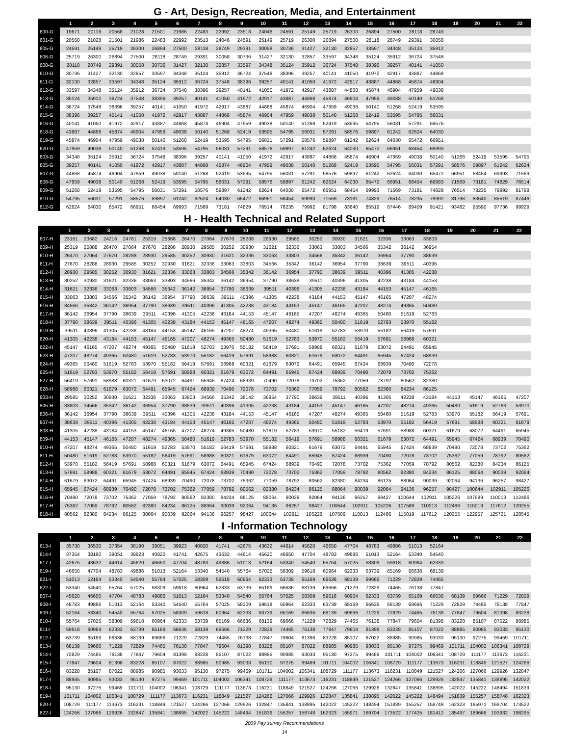G - Art, Design, Recreation, Media, and Entertainment
| | 1 | 2 | 3 | 4 | 5 | 6 | 7 | 8 | 9 | 10 | 11 | 12 | 13 | 14 | 15 | 16 | 17 | 18 | 19 | 20 | 21 | 22 |
| --- | --- | --- | --- | --- | --- | --- | --- | --- | --- | --- | --- | --- | --- | --- | --- | --- | --- | --- | --- | --- | --- | --- |
| 600-G | 19671 | 20119 | 20568 | 21028 | 21501 | 21986 | 22483 | 22992 | 23513 | 24046 | 24591 | 25149 | 25719 | 26300 | 26894 | 27500 | 28118 | 28749 | | | | |
| 601-G | 20568 | 21028 | 21501 | 21986 | 22483 | 22992 | 23513 | 24046 | 24591 | 25149 | 25719 | 26300 | 26894 | 27500 | 28118 | 28749 | 29391 | 30058 | | | | |
| 605-G | 24591 | 25149 | 25719 | 26300 | 26894 | 27500 | 28118 | 28749 | 29391 | 30058 | 30736 | 31427 | 32130 | 32857 | 33597 | 34348 | 35124 | 35912 | | | | |
| 606-G | 25719 | 26300 | 26894 | 27500 | 28118 | 28749 | 29391 | 30058 | 30736 | 31427 | 32130 | 32857 | 33597 | 34348 | 35124 | 35912 | 36724 | 37548 | | | | |
| 608-G | 28118 | 28749 | 29391 | 30058 | 30736 | 31427 | 32130 | 32857 | 33597 | 34348 | 35124 | 35912 | 36724 | 37548 | 38396 | 39257 | 40141 | 41050 | | | | |
| 610-G | 30736 | 31427 | 32130 | 32857 | 33597 | 34348 | 35124 | 35912 | 36724 | 37548 | 38396 | 39257 | 40141 | 41050 | 41972 | 42917 | 43887 | 44868 | | | | |
| 611-G | 32130 | 32857 | 33597 | 34348 | 35124 | 35912 | 36724 | 37548 | 38396 | 39257 | 40141 | 41050 | 41972 | 42917 | 43887 | 44868 | 45874 | 46904 | | | | |
| 612-G | 33597 | 34348 | 35124 | 35912 | 36724 | 37548 | 38396 | 39257 | 40141 | 41050 | 41972 | 42917 | 43887 | 44868 | 45874 | 46904 | 47959 | 49038 | | | | |
| 613-G | 35124 | 35912 | 36724 | 37548 | 38396 | 39257 | 40141 | 41050 | 41972 | 42917 | 43887 | 44868 | 45874 | 46904 | 47959 | 49038 | 50140 | 51268 | | | | |
| 614-G | 36724 | 37548 | 38396 | 39257 | 40141 | 41050 | 41972 | 42917 | 43887 | 44868 | 45874 | 46904 | 47959 | 49038 | 50140 | 51268 | 52419 | 53595 | | | | |
| 615-G | 38396 | 39257 | 40141 | 41050 | 41972 | 42917 | 43887 | 44868 | 45874 | 46904 | 47959 | 49038 | 50140 | 51268 | 52419 | 53595 | 54795 | 56031 | | | | |
| 616-G | 40141 | 41050 | 41972 | 42917 | 43887 | 44868 | 45874 | 46904 | 47959 | 49038 | 50140 | 51268 | 52419 | 53595 | 54795 | 56031 | 57291 | 58576 | | | | |
| 618-G | 43887 | 44868 | 45874 | 46904 | 47959 | 49038 | 50140 | 51268 | 52419 | 53595 | 54795 | 56031 | 57291 | 58576 | 59897 | 61242 | 62624 | 64030 | | | | |
| 619-G | 45874 | 46904 | 47959 | 49038 | 50140 | 51268 | 52419 | 53595 | 54795 | 56031 | 57291 | 58576 | 59897 | 61242 | 62624 | 64030 | 65472 | 66951 | | | | |
| 620-G | 47959 | 49038 | 50140 | 51268 | 52419 | 53595 | 54795 | 56031 | 57291 | 58576 | 59897 | 61242 | 62624 | 64030 | 65472 | 66951 | 68454 | 69993 | | | | |
| 803-G | 34348 | 35124 | 35912 | 36724 | 37548 | 38396 | 39257 | 40141 | 41050 | 41972 | 42917 | 43887 | 44868 | 45874 | 46904 | 47959 | 49038 | 50140 | 51268 | 52419 | 53595 | 54795 |
| 805-G | 39257 | 40141 | 41050 | 41972 | 42917 | 43887 | 44868 | 45874 | 46904 | 47959 | 49038 | 50140 | 51268 | 52419 | 53595 | 54795 | 56031 | 57291 | 58576 | 59897 | 61242 | 62624 |
| 807-G | 44868 | 45874 | 46904 | 47959 | 49038 | 50140 | 51268 | 52419 | 53595 | 54795 | 56031 | 57291 | 58576 | 59897 | 61242 | 62624 | 64030 | 65472 | 66951 | 68454 | 69993 | 71569 |
| 808-G | 47959 | 49038 | 50140 | 51268 | 52419 | 53595 | 54795 | 56031 | 57291 | 58576 | 59897 | 61242 | 62624 | 64030 | 65472 | 66951 | 68454 | 69993 | 71569 | 73181 | 74829 | 76514 |
| 809-G | 51268 | 52419 | 53595 | 54795 | 56031 | 57291 | 58576 | 59897 | 61242 | 62624 | 64030 | 65472 | 66951 | 68454 | 69993 | 71569 | 73181 | 74829 | 76514 | 78235 | 79992 | 81798 |
| 810-G | 54795 | 56031 | 57291 | 58576 | 59897 | 61242 | 62624 | 64030 | 65472 | 66951 | 68454 | 69993 | 71569 | 73181 | 74829 | 76514 | 78235 | 79992 | 81798 | 83640 | 85519 | 87446 |
| 812-G | 62624 | 64030 | 65472 | 66951 | 68454 | 69993 | 71569 | 73181 | 74829 | 76514 | 78235 | 79992 | 81798 | 83640 | 85519 | 87446 | 89409 | 91421 | 93482 | 95590 | 97736 | 99929 |
H - Health Technical and Related Support
| | 1 | 2 | 3 | 4 | 5 | 6 | 7 | 8 | 9 | 10 | 11 | 12 | 13 | 14 | 15 | 16 | 17 | 18 | 19 | 20 | 21 | 22 |
| --- | --- | --- | --- | --- | --- | --- | --- | --- | --- | --- | --- | --- | --- | --- | --- | --- | --- | --- | --- | --- | --- | --- |
| 607-H | 23161 | 23682 | 24216 | 24761 | 25319 | 25888 | 26470 | 27064 | 27670 | 28288 | 28930 | 29585 | 30252 | 30930 | 31621 | 32336 | 33063 | 33803 | | | | |
| 609-H | 25319 | 25888 | 26470 | 27064 | 27670 | 28288 | 28930 | 29585 | 30252 | 30930 | 31621 | 32336 | 33063 | 33803 | 34566 | 35342 | 36142 | 36954 | | | | |
| 610-H | 26470 | 27064 | 27670 | 28288 | 28930 | 29585 | 30252 | 30930 | 31621 | 32336 | 33063 | 33803 | 34566 | 35342 | 36142 | 36954 | 37790 | 38639 | | | | |
| 611-H | 27670 | 28288 | 28930 | 29585 | 30252 | 30930 | 31621 | 32336 | 33063 | 33803 | 34566 | 35342 | 36142 | 36954 | 37790 | 38639 | 39511 | 40396 | | | | |
| 612-H | 28930 | 29585 | 30252 | 30930 | 31621 | 32336 | 33063 | 33803 | 34566 | 35342 | 36142 | 36954 | 37790 | 38639 | 39511 | 40396 | 41305 | 42238 | | | | |
| 613-H | 30252 | 30930 | 31621 | 32336 | 33063 | 33803 | 34566 | 35342 | 36142 | 36954 | 37790 | 38639 | 39511 | 40396 | 41305 | 42238 | 43184 | 44153 | | | | |
| 614-H | 31621 | 32336 | 33063 | 33803 | 34566 | 35342 | 36142 | 36954 | 37790 | 38639 | 39511 | 40396 | 41305 | 42238 | 43184 | 44153 | 45147 | 46165 | | | | |
| 615-H | 33063 | 33803 | 34566 | 35342 | 36142 | 36954 | 37790 | 38639 | 39511 | 40396 | 41305 | 42238 | 43184 | 44153 | 45147 | 46165 | 47207 | 48274 | | | | |
| 616-H | 34566 | 35342 | 36142 | 36954 | 37790 | 38639 | 39511 | 40396 | 41305 | 42238 | 43184 | 44153 | 45147 | 46165 | 47207 | 48274 | 49365 | 50480 | | | | |
| 617-H | 36142 | 36954 | 37790 | 38639 | 39511 | 40396 | 41305 | 42238 | 43184 | 44153 | 45147 | 46165 | 47207 | 48274 | 49365 | 50480 | 51619 | 52783 | | | | |
| 618-H | 37790 | 38639 | 39511 | 40396 | 41305 | 42238 | 43184 | 44153 | 45147 | 46165 | 47207 | 48274 | 49365 | 50480 | 51619 | 52783 | 53970 | 55182 | | | | |
| 619-H | 39511 | 40396 | 41305 | 42238 | 43184 | 44153 | 45147 | 46165 | 47207 | 48274 | 49365 | 50480 | 51619 | 52783 | 53970 | 55182 | 56419 | 57691 | | | | |
| 620-H | 41305 | 42238 | 43184 | 44153 | 45147 | 46165 | 47207 | 48274 | 49365 | 50480 | 51619 | 52783 | 53970 | 55182 | 56419 | 57691 | 58988 | 60321 | | | | |
| 622-H | 45147 | 46165 | 47207 | 48274 | 49365 | 50480 | 51619 | 52783 | 53970 | 55182 | 56419 | 57691 | 58988 | 60321 | 61679 | 63072 | 64491 | 65945 | | | | |
| 623-H | 47207 | 48274 | 49365 | 50480 | 51619 | 52783 | 53970 | 55182 | 56419 | 57691 | 58988 | 60321 | 61679 | 63072 | 64491 | 65945 | 67424 | 68939 | | | | |
| 624-H | 49365 | 50480 | 51619 | 52783 | 53970 | 55182 | 56419 | 57691 | 58988 | 60321 | 61679 | 63072 | 64491 | 65945 | 67424 | 68939 | 70490 | 72078 | | | | |
| 625-H | 51619 | 52783 | 53970 | 55182 | 56419 | 57691 | 58988 | 60321 | 61679 | 63072 | 64491 | 65945 | 67424 | 68939 | 70490 | 72078 | 73702 | 75362 | | | | |
| 627-H | 56419 | 57691 | 58988 | 60321 | 61679 | 63072 | 64491 | 65945 | 67424 | 68939 | 70490 | 72078 | 73702 | 75362 | 77059 | 78792 | 80562 | 82380 | | | | |
| 628-H | 58988 | 60321 | 61679 | 63072 | 64491 | 65945 | 67424 | 68939 | 70490 | 72078 | 73702 | 75362 | 77059 | 78792 | 80562 | 82380 | 84234 | 86125 | | | | |
| 803-H | 29585 | 30252 | 30930 | 31621 | 32336 | 33063 | 33803 | 34566 | 35342 | 36142 | 36954 | 37790 | 38639 | 39511 | 40396 | 41305 | 42238 | 43184 | 44153 | 45147 | 46165 | 47207 |
| 805-H | 33803 | 34566 | 35342 | 36142 | 36954 | 37790 | 38639 | 39511 | 40396 | 41305 | 42238 | 43184 | 44153 | 45147 | 46165 | 47207 | 48274 | 49365 | 50480 | 51619 | 52783 | 53970 |
| 806-H | 36142 | 36954 | 37790 | 38639 | 39511 | 40396 | 41305 | 42238 | 43184 | 44153 | 45147 | 46165 | 47207 | 48274 | 49365 | 50480 | 51619 | 52783 | 53970 | 55182 | 56419 | 57691 |
| 807-H | 38639 | 39511 | 40396 | 41305 | 42238 | 43184 | 44153 | 45147 | 46165 | 47207 | 48274 | 49365 | 50480 | 51619 | 52783 | 53970 | 55182 | 56419 | 57691 | 58988 | 60321 | 61679 |
| 808-H | 41305 | 42238 | 43184 | 44153 | 45147 | 46165 | 47207 | 48274 | 49365 | 50480 | 51619 | 52783 | 53970 | 55182 | 56419 | 57691 | 58988 | 60321 | 61679 | 63072 | 64491 | 65945 |
| 809-H | 44153 | 45147 | 46165 | 47207 | 48274 | 49365 | 50480 | 51619 | 52783 | 53970 | 55182 | 56419 | 57691 | 58988 | 60321 | 61679 | 63072 | 64491 | 65945 | 67424 | 68939 | 70490 |
| 810-H | 47207 | 48274 | 49365 | 50480 | 51619 | 52783 | 53970 | 55182 | 56419 | 57691 | 58988 | 60321 | 61679 | 63072 | 64491 | 65945 | 67424 | 68939 | 70490 | 72078 | 73702 | 75362 |
| 811-H | 50480 | 51619 | 52783 | 53970 | 55182 | 56419 | 57691 | 58988 | 60321 | 61679 | 63072 | 64491 | 65945 | 67424 | 68939 | 70490 | 72078 | 73702 | 75362 | 77059 | 78792 | 80562 |
| 812-H | 53970 | 55182 | 56419 | 57691 | 58988 | 60321 | 61679 | 63072 | 64491 | 65945 | 67424 | 68939 | 70490 | 72078 | 73702 | 75362 | 77059 | 78792 | 80562 | 82380 | 84234 | 86125 |
| 813-H | 57691 | 58988 | 60321 | 61679 | 63072 | 64491 | 65945 | 67424 | 68939 | 70490 | 72078 | 73702 | 75362 | 77059 | 78792 | 80562 | 82380 | 84234 | 86125 | 88064 | 90039 | 92064 |
| 814-H | 61679 | 63072 | 64491 | 65945 | 67424 | 68939 | 70490 | 72078 | 73702 | 75362 | 77059 | 78792 | 80562 | 82380 | 84234 | 86125 | 88064 | 90039 | 92064 | 94136 | 96257 | 98427 |
| 815-H | 65945 | 67424 | 68939 | 70490 | 72078 | 73702 | 75362 | 77059 | 78792 | 80562 | 82380 | 84234 | 86125 | 88064 | 90039 | 92064 | 94136 | 96257 | 98427 | 100644 | 102911 | 105226 |
| 816-H | 70490 | 72078 | 73702 | 75362 | 77059 | 78792 | 80562 | 82380 | 84234 | 86125 | 88064 | 90039 | 92064 | 94136 | 96257 | 98427 | 100644 | 102911 | 105226 | 107589 | 110013 | 112486 |
| 817-H | 75362 | 77059 | 78792 | 80562 | 82380 | 84234 | 86125 | 88064 | 90039 | 92064 | 94136 | 96257 | 98427 | 100644 | 102911 | 105226 | 107589 | 110013 | 112486 | 115019 | 117612 | 120255 |
| 818-H | 80562 | 82380 | 84234 | 86125 | 88064 | 90039 | 92064 | 94136 | 96257 | 98427 | 100644 | 102911 | 105226 | 107589 | 110013 | 112486 | 115019 | 117612 | 120255 | 122957 | 125721 | 128545 |
I -Information Technology
| | 1 | 2 | 3 | 4 | 5 | 6 | 7 | 8 | 9 | 10 | 11 | 12 | 13 | 14 | 15 | 16 | 17 | 18 | 19 | 20 | 21 | 22 |
| --- | --- | --- | --- | --- | --- | --- | --- | --- | --- | --- | --- | --- | --- | --- | --- | --- | --- | --- | --- | --- | --- | --- |
| 613-I | 35730 | 36530 | 37354 | 38190 | 39051 | 39923 | 40820 | 41741 | 42675 | 43632 | 44614 | 45620 | 46650 | 47704 | 48783 | 49886 | 51013 | 52164 | | | | |
| 614-I | 37354 | 38190 | 39051 | 39923 | 40820 | 41741 | 42675 | 43632 | 44614 | 45620 | 46650 | 47704 | 48783 | 49886 | 51013 | 52164 | 53340 | 54540 | | | | |
| 617-I | 42675 | 43632 | 44614 | 45620 | 46650 | 47704 | 48783 | 49886 | 51013 | 52164 | 53340 | 54540 | 55764 | 57025 | 58309 | 59618 | 60964 | 62333 | | | | |
| 619-I | 46650 | 47704 | 48783 | 49886 | 51013 | 52164 | 53340 | 54540 | 55764 | 57025 | 58309 | 59618 | 60964 | 62333 | 63739 | 65169 | 66636 | 68139 | | | | |
| 621-I | 51013 | 52164 | 53340 | 54540 | 55764 | 57025 | 58309 | 59618 | 60964 | 62333 | 63739 | 65169 | 66636 | 68139 | 69666 | 71229 | 72829 | 74465 | | | | |
| 622-I | 53340 | 54540 | 55764 | 57025 | 58309 | 59618 | 60964 | 62333 | 63739 | 65169 | 66636 | 68139 | 69666 | 71229 | 72829 | 74465 | 76138 | 77847 | | | | |
| 807-I | 45620 | 46650 | 47704 | 48783 | 49886 | 51013 | 52164 | 53340 | 54540 | 55764 | 57025 | 58309 | 59618 | 60964 | 62333 | 63739 | 65169 | 66636 | 68139 | 69666 | 71229 | 72829 |
| 808-I | 48783 | 49886 | 51013 | 52164 | 53340 | 54540 | 55764 | 57025 | 58309 | 59618 | 60964 | 62333 | 63739 | 65169 | 66636 | 68139 | 69666 | 71229 | 72829 | 74465 | 76138 | 77847 |
| 809-I | 52164 | 53340 | 54540 | 55764 | 57025 | 58309 | 59618 | 60964 | 62333 | 63739 | 65169 | 66636 | 68139 | 69666 | 71229 | 72829 | 74465 | 76138 | 77847 | 79604 | 81398 | 83228 |
| 810-I | 55764 | 57025 | 58309 | 59618 | 60964 | 62333 | 63739 | 65169 | 66636 | 68139 | 69666 | 71229 | 72829 | 74465 | 76138 | 77847 | 79604 | 81398 | 83228 | 85107 | 87022 | 88985 |
| 811-I | 59618 | 60964 | 62333 | 63739 | 65169 | 66636 | 68139 | 69666 | 71229 | 72829 | 74465 | 76138 | 77847 | 79604 | 81398 | 83228 | 85107 | 87022 | 88985 | 90985 | 93033 | 95130 |
| 812-I | 63739 | 65169 | 66636 | 68139 | 69666 | 71229 | 72829 | 74465 | 76138 | 77847 | 79604 | 81398 | 83228 | 85107 | 87022 | 88985 | 90985 | 93033 | 95130 | 97275 | 99469 | 101711 |
| 813-I | 68139 | 69666 | 71229 | 72829 | 74465 | 76138 | 77847 | 79604 | 81398 | 83228 | 85107 | 87022 | 88985 | 90985 | 93033 | 95130 | 97275 | 99469 | 101711 | 104002 | 106341 | 108729 |
| 814-I | 72829 | 74465 | 76138 | 77847 | 79604 | 81398 | 83228 | 85107 | 87022 | 88985 | 90985 | 93033 | 95130 | 97275 | 99469 | 101711 | 104002 | 106341 | 108729 | 111177 | 113673 | 116231 |
| 815-I | 77847 | 79604 | 81398 | 83228 | 85107 | 87022 | 88985 | 90985 | 93033 | 95130 | 97275 | 99469 | 101711 | 104002 | 106341 | 108729 | 111177 | 113673 | 116231 | 118849 | 121527 | 124266 |
| 816-I | 83228 | 85107 | 87022 | 88985 | 90985 | 93033 | 95130 | 97275 | 99469 | 101711 | 104002 | 106341 | 108729 | 111177 | 113673 | 116231 | 118849 | 121527 | 124266 | 127066 | 129926 | 132847 |
| 817-I | 88985 | 90985 | 93033 | 95130 | 97275 | 99469 | 101711 | 104002 | 106341 | 108729 | 111177 | 113673 | 116231 | 118849 | 121527 | 124266 | 127066 | 129926 | 132847 | 135841 | 138895 | 142022 |
| 818-I | 95130 | 97275 | 99469 | 101711 | 104002 | 106341 | 108729 | 111177 | 113673 | 116231 | 118849 | 121527 | 124266 | 127066 | 129926 | 132847 | 135841 | 138895 | 142022 | 145222 | 148494 | 151839 |
| 819-I | 101711 | 104002 | 106341 | 108729 | 111177 | 113673 | 116231 | 118849 | 121527 | 124266 | 127066 | 129926 | 132847 | 135841 | 138895 | 142022 | 145222 | 148494 | 151839 | 155257 | 158748 | 162323 |
| 820-I | 108729 | 111177 | 113673 | 116231 | 118849 | 121527 | 124266 | 127066 | 129926 | 132847 | 135841 | 138895 | 142022 | 145222 | 148494 | 151839 | 155257 | 158748 | 162323 | 165971 | 169704 | 173522 |
| 822-I | 124266 | 127066 | 129926 | 132847 | 135841 | 138895 | 142022 | 145222 | 148494 | 151839 | 155257 | 158748 | 162323 | 165971 | 169704 | 173522 | 177425 | 181412 | 185497 | 189666 | 193932 | 198295 |
2009 Pay survey Recommendations
14